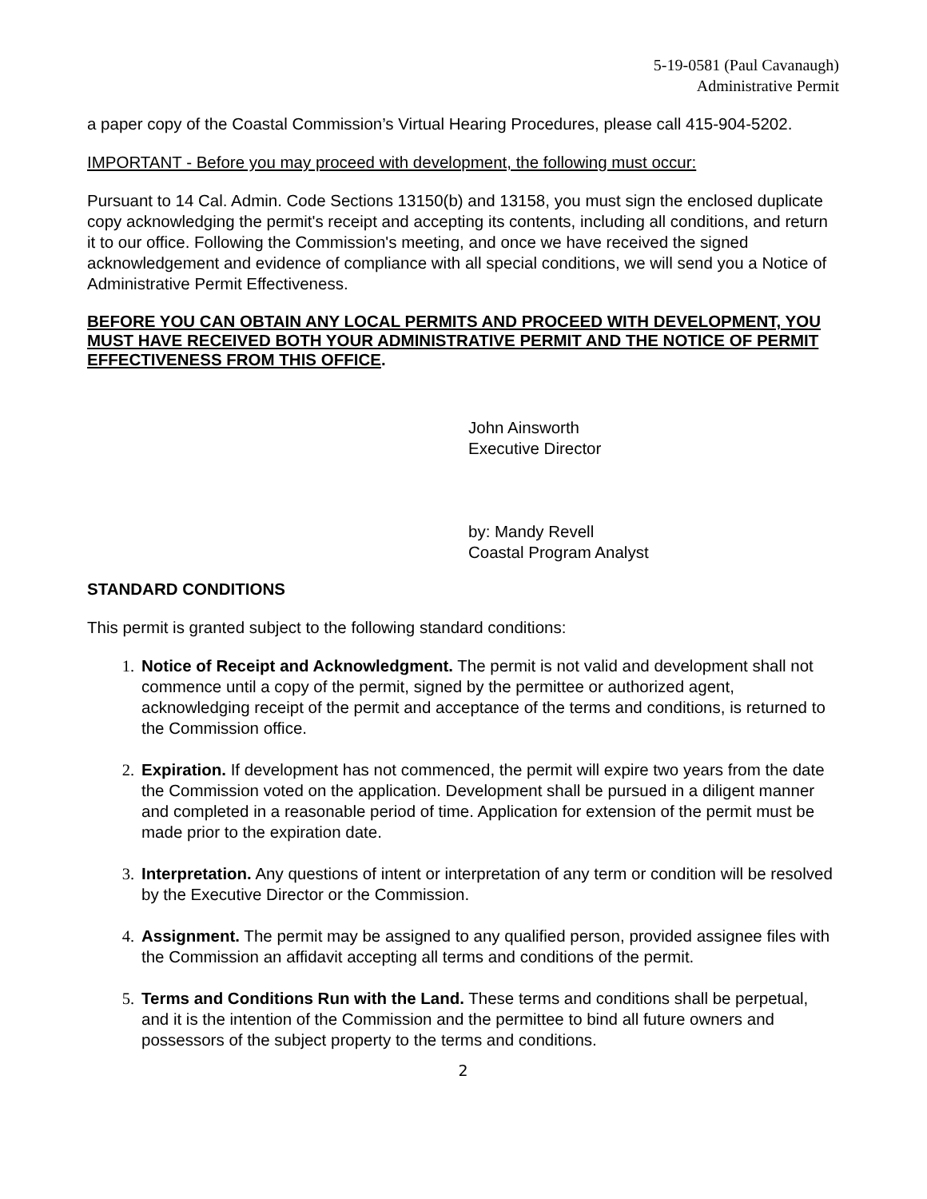5-19-0581 (Paul Cavanaugh)
Administrative Permit
a paper copy of the Coastal Commission’s Virtual Hearing Procedures, please call 415-904-5202.
IMPORTANT - Before you may proceed with development, the following must occur:
Pursuant to 14 Cal. Admin. Code Sections 13150(b) and 13158, you must sign the enclosed duplicate copy acknowledging the permit's receipt and accepting its contents, including all conditions, and return it to our office. Following the Commission's meeting, and once we have received the signed acknowledgement and evidence of compliance with all special conditions, we will send you a Notice of Administrative Permit Effectiveness.
BEFORE YOU CAN OBTAIN ANY LOCAL PERMITS AND PROCEED WITH DEVELOPMENT, YOU MUST HAVE RECEIVED BOTH YOUR ADMINISTRATIVE PERMIT AND THE NOTICE OF PERMIT EFFECTIVENESS FROM THIS OFFICE.
John Ainsworth
Executive Director
by: Mandy Revell
Coastal Program Analyst
STANDARD CONDITIONS
This permit is granted subject to the following standard conditions:
1. Notice of Receipt and Acknowledgment. The permit is not valid and development shall not commence until a copy of the permit, signed by the permittee or authorized agent, acknowledging receipt of the permit and acceptance of the terms and conditions, is returned to the Commission office.
2. Expiration. If development has not commenced, the permit will expire two years from the date the Commission voted on the application. Development shall be pursued in a diligent manner and completed in a reasonable period of time. Application for extension of the permit must be made prior to the expiration date.
3. Interpretation. Any questions of intent or interpretation of any term or condition will be resolved by the Executive Director or the Commission.
4. Assignment. The permit may be assigned to any qualified person, provided assignee files with the Commission an affidavit accepting all terms and conditions of the permit.
5. Terms and Conditions Run with the Land. These terms and conditions shall be perpetual, and it is the intention of the Commission and the permittee to bind all future owners and possessors of the subject property to the terms and conditions.
2